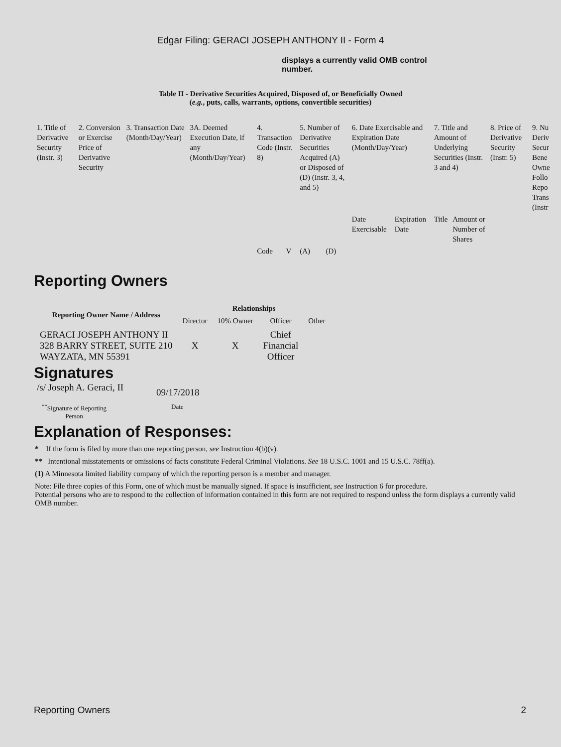Edgar Filing: GERACI JOSEPH ANTHONY II - Form 4
displays a currently valid OMB control number.
Table II - Derivative Securities Acquired, Disposed of, or Beneficially Owned
(e.g., puts, calls, warrants, options, convertible securities)
| 1. Title of Derivative Security (Instr. 3) | 2. Conversion or Exercise Price of Derivative Security | 3. Transaction Date (Month/Day/Year) | 3A. Deemed Execution Date, if any (Month/Day/Year) | 4. Transaction Code (Instr. 8) | | 5. Number of Derivative Securities Acquired (A) or Disposed of (D) (Instr. 3, 4, and 5) | | 6. Date Exercisable and Expiration Date (Month/Day/Year) | | 7. Title and Amount of Underlying Securities (Instr. 3 and 4) | | 8. Price of Derivative Security (Instr. 5) | 9. Nu Deriv Secur Bene Owne Follo Repo Trans (Instr |
| | | | | | | | | Date Exercisable | Expiration Date | Title | Amount or Number of Shares | | |
| | | | | Code | V | (A) | (D) | | | | | | |
Reporting Owners
| Reporting Owner Name / Address | Relationships | | | |
| --- | --- | --- | --- | --- |
| | Director | 10% Owner | Officer | Other |
| GERACI JOSEPH ANTHONY II 328 BARRY STREET, SUITE 210 WAYZATA, MN 55391 | X | X | Chief Financial Officer | |
Signatures
/s/ Joseph A. Geraci, II
09/17/2018
<sup>**</sup> Signature of Reporting Person
Date
Explanation of Responses:
* If the form is filed by more than one reporting person, see Instruction 4(b)(v).
** Intentional misstatements or omissions of facts constitute Federal Criminal Violations. See 18 U.S.C. 1001 and 15 U.S.C. 78ff(a).
(1) A Minnesota limited liability company of which the reporting person is a member and manager.
Note: File three copies of this Form, one of which must be manually signed. If space is insufficient, see Instruction 6 for procedure.
Potential persons who are to respond to the collection of information contained in this form are not required to respond unless the form displays a currently valid OMB number.
Reporting Owners 2